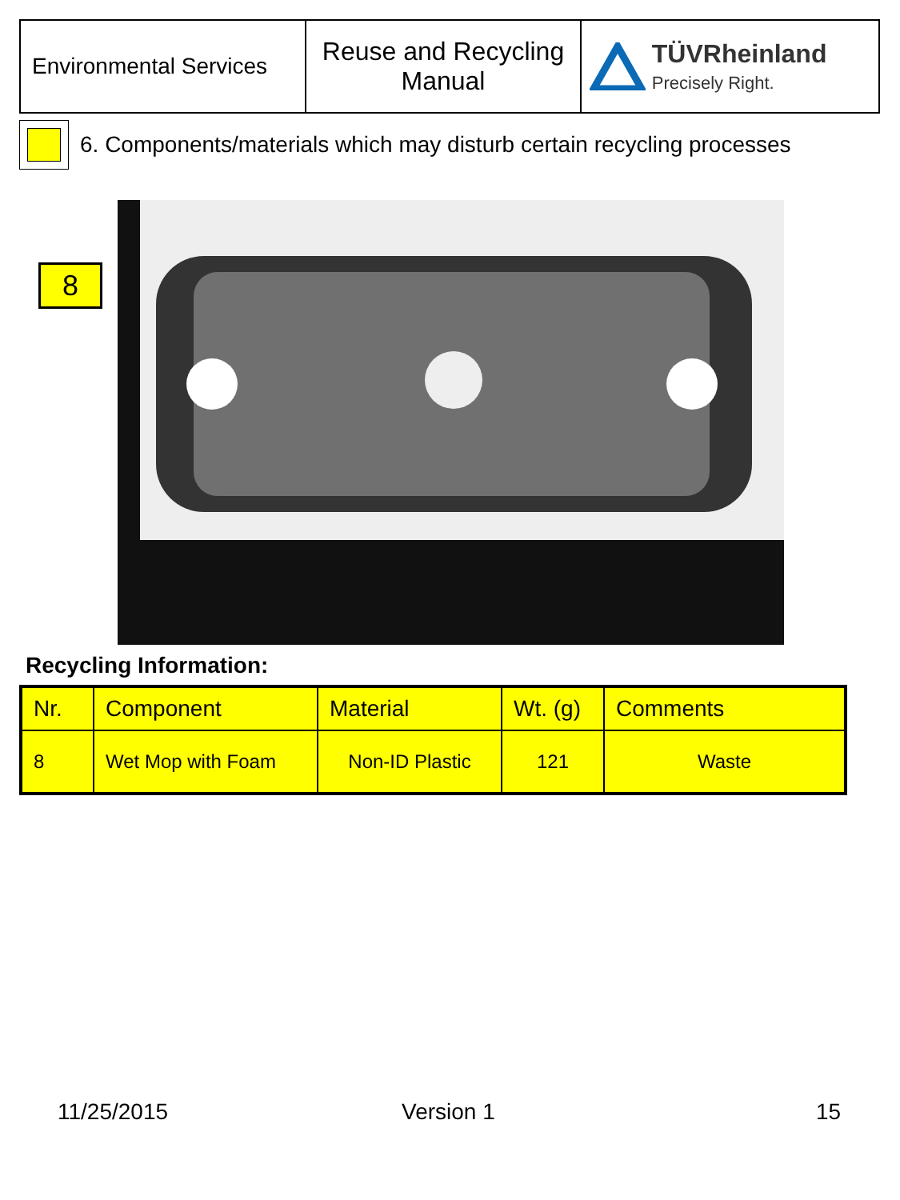| Environmental Services | Reuse and Recycling Manual | TÜVRheinland Precisely Right. |
6. Components/materials which may disturb certain recycling processes
8
Recycling Information:
| Nr. | Component | Material | Wt. (g) | Comments |
| --- | --- | --- | --- | --- |
| 8 | Wet Mop with Foam | Non-ID Plastic | 121 | Waste |
11/25/2015 Version 1 15